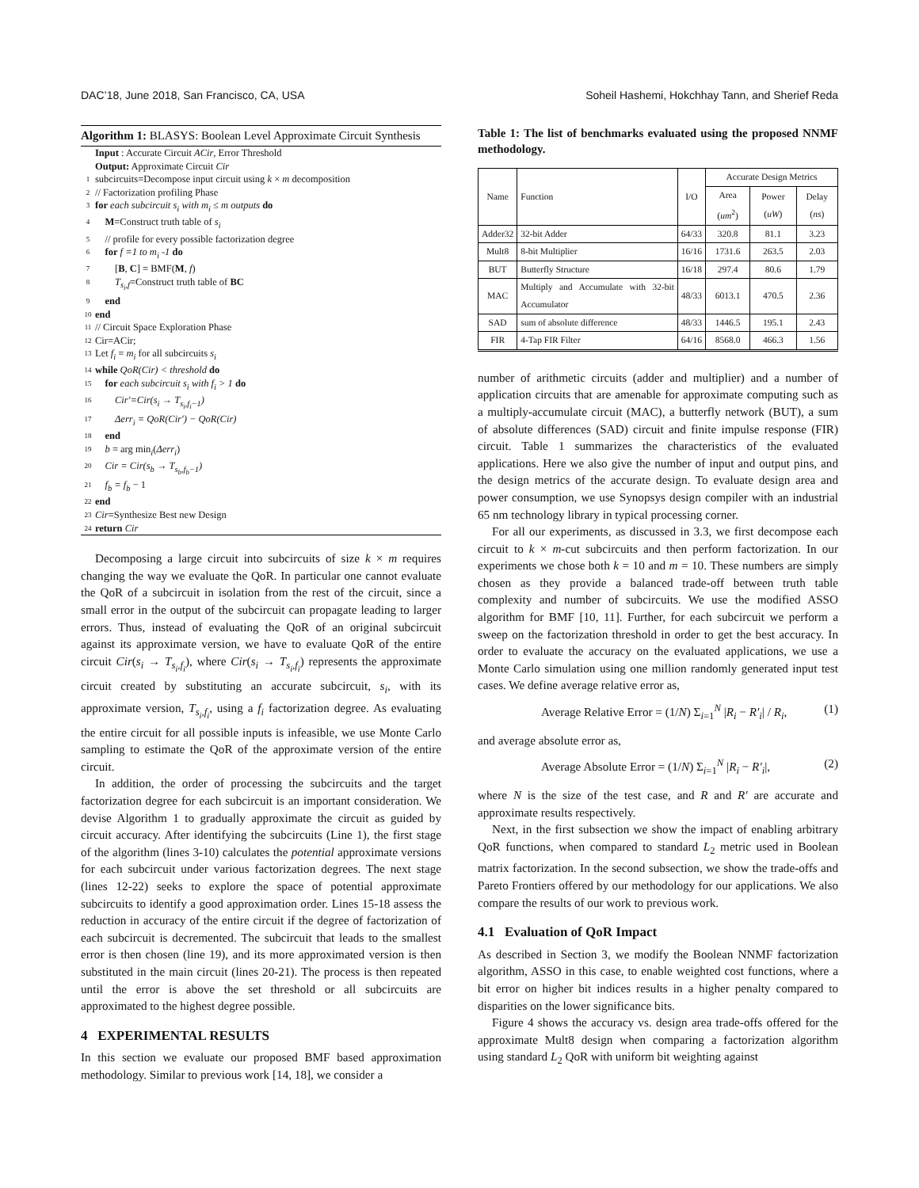DAC’18, June 2018, San Francisco, CA, USA Soheil Hashemi, Hokchhay Tann, and Sherief Reda
Algorithm 1: BLASYS: Boolean Level Approximate Circuit Synthesis
Input : Accurate Circuit ACir, Error Threshold
Output: Approximate Circuit Cir
1 subcircuits=Decompose input circuit using k × m decomposition
2 // Factorization profiling Phase
3 for each subcircuit s<sub>i</sub> with m<sub>i</sub> ≤ m outputs do
4 M=Construct truth table of s<sub>i</sub>
5 // profile for every possible factorization degree
6 for f =1 to m<sub>i</sub> -1 do
7 [B, C] = BMF(M, f)
8 T<sub>s<sub>i</sub>,f</sub>=Construct truth table of BC
9 end
10 end
11 // Circuit Space Exploration Phase
12 Cir=ACir;
13 Let f<sub>i</sub> = m<sub>i</sub> for all subcircuits s<sub>i</sub>
14 while QoR(Cir) < threshold do
15 for each subcircuit s<sub>i</sub> with f<sub>i</sub> > 1 do
16 Cir′=Cir(s<sub>i</sub> → T<sub>s<sub>i</sub>,f<sub>i</sub>−1</sub>)
17 Δerr<sub>i</sub> = QoR(Cir′) − QoR(Cir)
18 end
19 b = arg min<sub>i</sub>(Δerr<sub>i</sub>)
20 Cir = Cir(s<sub>b</sub> → T<sub>s<sub>b</sub>,f<sub>b</sub>−1</sub>)
21 f<sub>b</sub> = f<sub>b</sub> − 1
22 end
23 Cir=Synthesize Best new Design
24 return Cir
Decomposing a large circuit into subcircuits of size k × m requires changing the way we evaluate the QoR. In particular one cannot evaluate the QoR of a subcircuit in isolation from the rest of the circuit, since a small error in the output of the subcircuit can propagate leading to larger errors. Thus, instead of evaluating the QoR of an original subcircuit against its approximate version, we have to evaluate QoR of the entire circuit Cir(s<sub>i</sub> → T<sub>s<sub>i</sub>,f<sub>i</sub></sub>), where Cir(s<sub>i</sub> → T<sub>s<sub>i</sub>,f<sub>i</sub></sub>) represents the approximate circuit created by substituting an accurate subcircuit, s<sub>i</sub>, with its approximate version, T<sub>s<sub>i</sub>,f<sub>i</sub></sub>, using a f<sub>i</sub> factorization degree. As evaluating the entire circuit for all possible inputs is infeasible, we use Monte Carlo sampling to estimate the QoR of the approximate version of the entire circuit.
In addition, the order of processing the subcircuits and the target factorization degree for each subcircuit is an important consideration. We devise Algorithm 1 to gradually approximate the circuit as guided by circuit accuracy. After identifying the subcircuits (Line 1), the first stage of the algorithm (lines 3-10) calculates the potential approximate versions for each subcircuit under various factorization degrees. The next stage (lines 12-22) seeks to explore the space of potential approximate subcircuits to identify a good approximation order. Lines 15-18 assess the reduction in accuracy of the entire circuit if the degree of factorization of each subcircuit is decremented. The subcircuit that leads to the smallest error is then chosen (line 19), and its more approximated version is then substituted in the main circuit (lines 20-21). The process is then repeated until the error is above the set threshold or all subcircuits are approximated to the highest degree possible.
4 EXPERIMENTAL RESULTS
In this section we evaluate our proposed BMF based approximation methodology. Similar to previous work [14, 18], we consider a
Table 1: The list of benchmarks evaluated using the proposed NNMF methodology.
| Name | Function | I/O | Accurate Design Metrics | | |
| --- | --- | --- | --- | --- | --- |
| | | | Area ( um<sup>2</sup>) | Power ( uW ) | Delay ( ns ) |
| Adder32 | 32-bit Adder | 64/33 | 320.8 | 81.1 | 3.23 |
| Mult8 | 8-bit Multiplier | 16/16 | 1731.6 | 263.5 | 2.03 |
| BUT | Butterfly Structure | 16/18 | 297.4 | 80.6 | 1.79 |
| MAC | Multiply and Accumulate with 32-bit Accumulator | 48/33 | 6013.1 | 470.5 | 2.36 |
| SAD | sum of absolute difference | 48/33 | 1446.5 | 195.1 | 2.43 |
| FIR | 4-Tap FIR Filter | 64/16 | 8568.0 | 466.3 | 1.56 |
number of arithmetic circuits (adder and multiplier) and a number of application circuits that are amenable for approximate computing such as a multiply-accumulate circuit (MAC), a butterfly network (BUT), a sum of absolute differences (SAD) circuit and finite impulse response (FIR) circuit. Table 1 summarizes the characteristics of the evaluated applications. Here we also give the number of input and output pins, and the design metrics of the accurate design. To evaluate design area and power consumption, we use Synopsys design compiler with an industrial 65 nm technology library in typical processing corner.
For all our experiments, as discussed in 3.3, we first decompose each circuit to k × m-cut subcircuits and then perform factorization. In our experiments we chose both k = 10 and m = 10. These numbers are simply chosen as they provide a balanced trade-off between truth table complexity and number of subcircuits. We use the modified ASSO algorithm for BMF [10, 11]. Further, for each subcircuit we perform a sweep on the factorization threshold in order to get the best accuracy. In order to evaluate the accuracy on the evaluated applications, we use a Monte Carlo simulation using one million randomly generated input test cases. We define average relative error as,
Average Relative Error = (1/N) Σ<sub>i=1</sub><sup>N</sup> |R<sub>i</sub> − R′<sub>i</sub>| / R<sub>i</sub>, (1)
and average absolute error as,
Average Absolute Error = (1/N) Σ<sub>i=1</sub><sup>N</sup> |R<sub>i</sub> − R′<sub>i</sub>|, (2)
where N is the size of the test case, and R and R′ are accurate and approximate results respectively.
Next, in the first subsection we show the impact of enabling arbitrary QoR functions, when compared to standard L<sub>2</sub> metric used in Boolean matrix factorization. In the second subsection, we show the trade-offs and Pareto Frontiers offered by our methodology for our applications. We also compare the results of our work to previous work.
4.1 Evaluation of QoR Impact
As described in Section 3, we modify the Boolean NNMF factorization algorithm, ASSO in this case, to enable weighted cost functions, where a bit error on higher bit indices results in a higher penalty compared to disparities on the lower significance bits.
Figure 4 shows the accuracy vs. design area trade-offs offered for the approximate Mult8 design when comparing a factorization algorithm using standard L<sub>2</sub> QoR with uniform bit weighting against